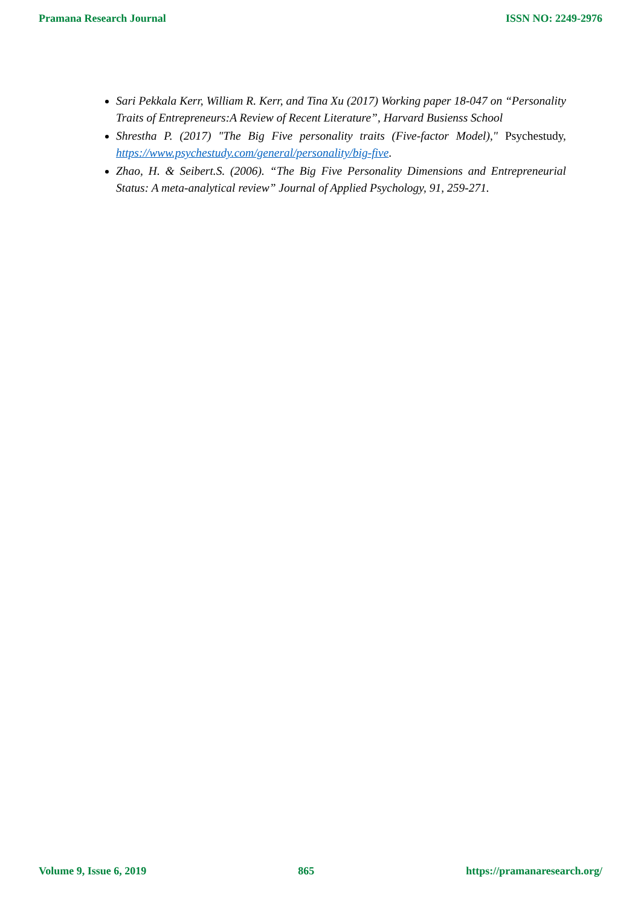Pramana Research Journal ISSN NO: 2249-2976
Sari Pekkala Kerr, William R. Kerr, and Tina Xu (2017) Working paper 18-047 on “Personality Traits of Entrepreneurs:A Review of Recent Literature”, Harvard Busienss School
Shrestha P. (2017) "The Big Five personality traits (Five-factor Model)," Psychestudy, https://www.psychestudy.com/general/personality/big-five.
Zhao, H. & Seibert.S. (2006). “The Big Five Personality Dimensions and Entrepreneurial Status: A meta-analytical review” Journal of Applied Psychology, 91, 259-271.
Volume 9, Issue 6, 2019 865 https://pramanaresearch.org/